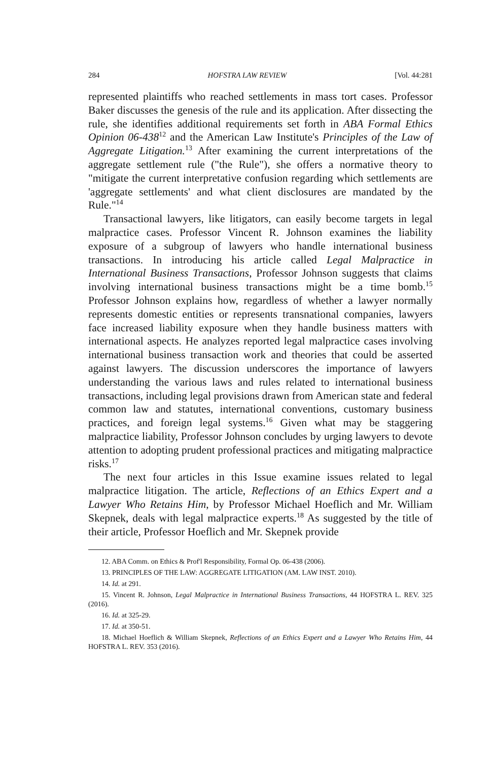284 HOFSTRA LAW REVIEW [Vol. 44:281
represented plaintiffs who reached settlements in mass tort cases. Professor Baker discusses the genesis of the rule and its application. After dissecting the rule, she identifies additional requirements set forth in ABA Formal Ethics Opinion 06-438<sup>12</sup> and the American Law Institute's Principles of the Law of Aggregate Litigation.<sup>13</sup> After examining the current interpretations of the aggregate settlement rule ("the Rule"), she offers a normative theory to "mitigate the current interpretative confusion regarding which settlements are 'aggregate settlements' and what client disclosures are mandated by the Rule."<sup>14</sup>
Transactional lawyers, like litigators, can easily become targets in legal malpractice cases. Professor Vincent R. Johnson examines the liability exposure of a subgroup of lawyers who handle international business transactions. In introducing his article called Legal Malpractice in International Business Transactions, Professor Johnson suggests that claims involving international business transactions might be a time bomb.<sup>15</sup> Professor Johnson explains how, regardless of whether a lawyer normally represents domestic entities or represents transnational companies, lawyers face increased liability exposure when they handle business matters with international aspects. He analyzes reported legal malpractice cases involving international business transaction work and theories that could be asserted against lawyers. The discussion underscores the importance of lawyers understanding the various laws and rules related to international business transactions, including legal provisions drawn from American state and federal common law and statutes, international conventions, customary business practices, and foreign legal systems.<sup>16</sup> Given what may be staggering malpractice liability, Professor Johnson concludes by urging lawyers to devote attention to adopting prudent professional practices and mitigating malpractice risks.<sup>17</sup>
The next four articles in this Issue examine issues related to legal malpractice litigation. The article, Reflections of an Ethics Expert and a Lawyer Who Retains Him, by Professor Michael Hoeflich and Mr. William Skepnek, deals with legal malpractice experts.<sup>18</sup> As suggested by the title of their article, Professor Hoeflich and Mr. Skepnek provide
12. ABA Comm. on Ethics & Prof'l Responsibility, Formal Op. 06-438 (2006).
13. PRINCIPLES OF THE LAW: AGGREGATE LITIGATION (AM. LAW INST. 2010).
14. Id. at 291.
15. Vincent R. Johnson, Legal Malpractice in International Business Transactions, 44 HOFSTRA L. REV. 325 (2016).
16. Id. at 325-29.
17. Id. at 350-51.
18. Michael Hoeflich & William Skepnek, Reflections of an Ethics Expert and a Lawyer Who Retains Him, 44 HOFSTRA L. REV. 353 (2016).